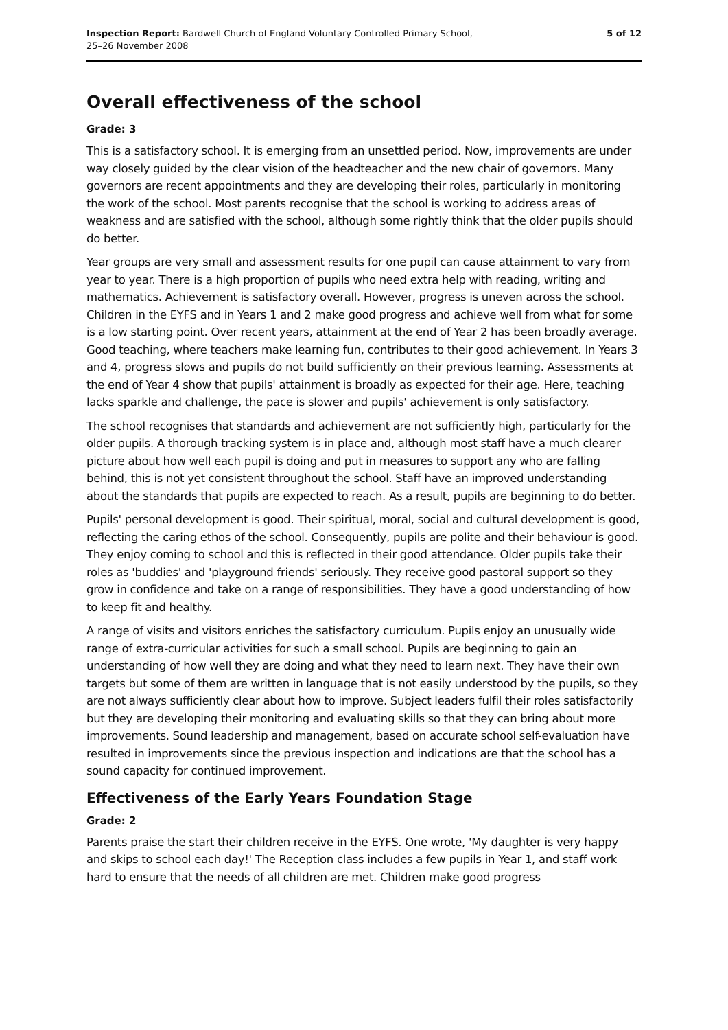Inspection Report: Bardwell Church of England Voluntary Controlled Primary School,
25–26 November 2008
5 of 12
Overall effectiveness of the school
Grade: 3
This is a satisfactory school. It is emerging from an unsettled period. Now, improvements are under way closely guided by the clear vision of the headteacher and the new chair of governors. Many governors are recent appointments and they are developing their roles, particularly in monitoring the work of the school. Most parents recognise that the school is working to address areas of weakness and are satisfied with the school, although some rightly think that the older pupils should do better.
Year groups are very small and assessment results for one pupil can cause attainment to vary from year to year. There is a high proportion of pupils who need extra help with reading, writing and mathematics. Achievement is satisfactory overall. However, progress is uneven across the school. Children in the EYFS and in Years 1 and 2 make good progress and achieve well from what for some is a low starting point. Over recent years, attainment at the end of Year 2 has been broadly average. Good teaching, where teachers make learning fun, contributes to their good achievement. In Years 3 and 4, progress slows and pupils do not build sufficiently on their previous learning. Assessments at the end of Year 4 show that pupils' attainment is broadly as expected for their age. Here, teaching lacks sparkle and challenge, the pace is slower and pupils' achievement is only satisfactory.
The school recognises that standards and achievement are not sufficiently high, particularly for the older pupils. A thorough tracking system is in place and, although most staff have a much clearer picture about how well each pupil is doing and put in measures to support any who are falling behind, this is not yet consistent throughout the school. Staff have an improved understanding about the standards that pupils are expected to reach. As a result, pupils are beginning to do better.
Pupils' personal development is good. Their spiritual, moral, social and cultural development is good, reflecting the caring ethos of the school. Consequently, pupils are polite and their behaviour is good. They enjoy coming to school and this is reflected in their good attendance. Older pupils take their roles as 'buddies' and 'playground friends' seriously. They receive good pastoral support so they grow in confidence and take on a range of responsibilities. They have a good understanding of how to keep fit and healthy.
A range of visits and visitors enriches the satisfactory curriculum. Pupils enjoy an unusually wide range of extra-curricular activities for such a small school. Pupils are beginning to gain an understanding of how well they are doing and what they need to learn next. They have their own targets but some of them are written in language that is not easily understood by the pupils, so they are not always sufficiently clear about how to improve. Subject leaders fulfil their roles satisfactorily but they are developing their monitoring and evaluating skills so that they can bring about more improvements. Sound leadership and management, based on accurate school self-evaluation have resulted in improvements since the previous inspection and indications are that the school has a sound capacity for continued improvement.
Effectiveness of the Early Years Foundation Stage
Grade: 2
Parents praise the start their children receive in the EYFS. One wrote, 'My daughter is very happy and skips to school each day!' The Reception class includes a few pupils in Year 1, and staff work hard to ensure that the needs of all children are met. Children make good progress